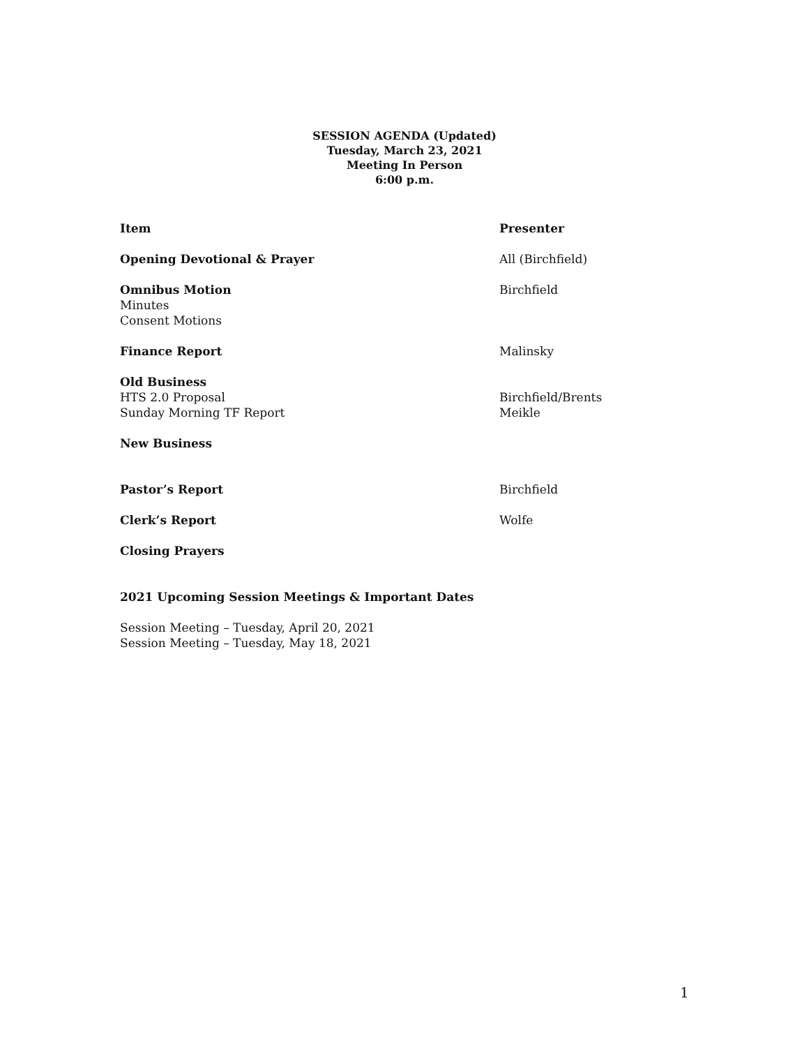SESSION AGENDA (Updated)
Tuesday, March 23, 2021
Meeting In Person
6:00 p.m.
Item Presenter
Opening Devotional & Prayer All (Birchfield)
Omnibus Motion
Minutes
Consent Motions
Birchfield
Finance Report Malinsky
Old Business
HTS 2.0 Proposal
Sunday Morning TF Report
Birchfield/Brents
Meikle
New Business
Pastor’s Report Birchfield
Clerk’s Report Wolfe
Closing Prayers
2021 Upcoming Session Meetings & Important Dates
Session Meeting – Tuesday, April 20, 2021
Session Meeting – Tuesday, May 18, 2021
1